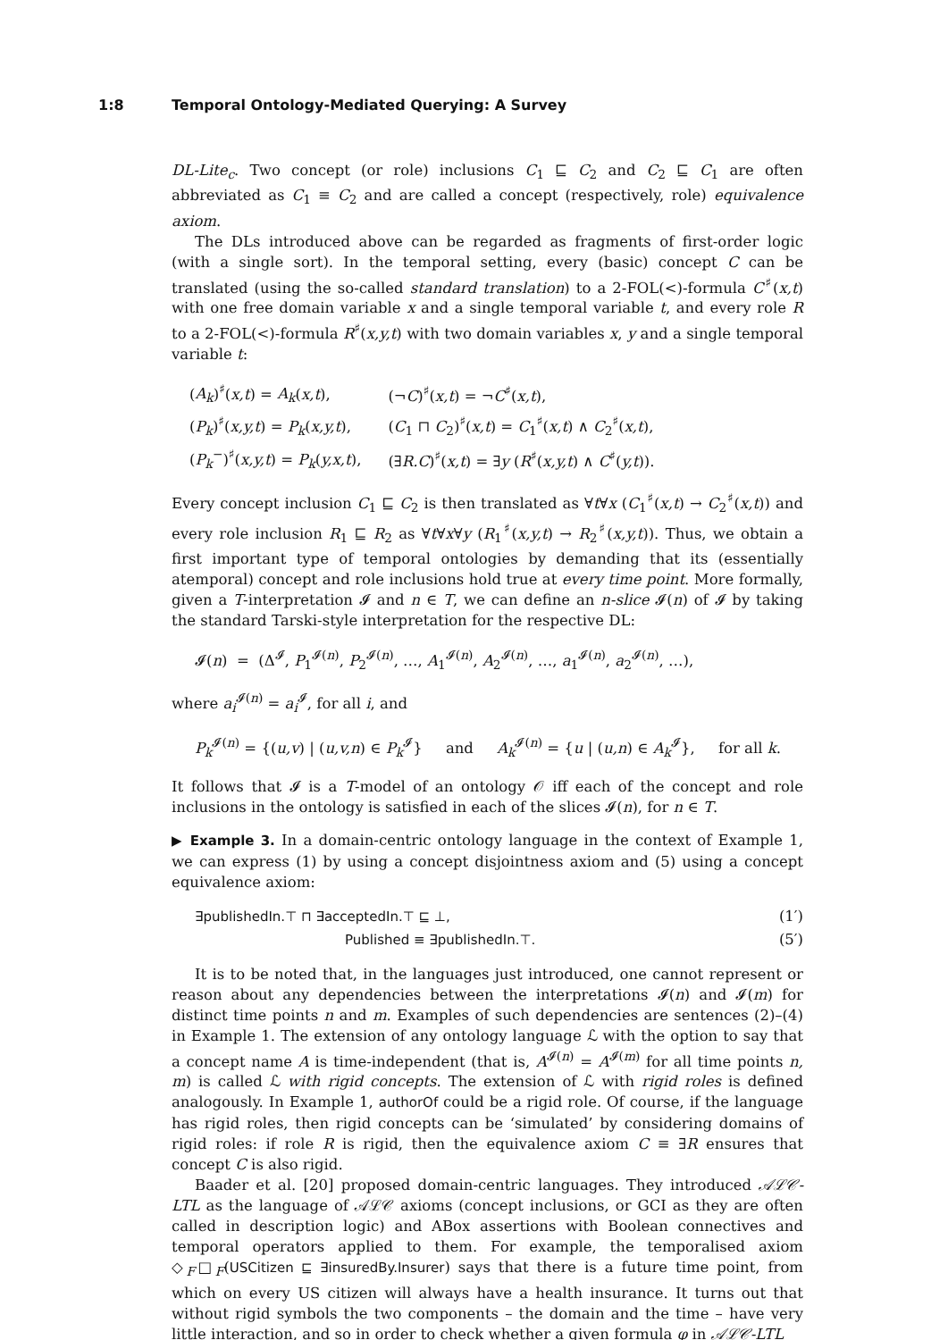1:8 Temporal Ontology-Mediated Querying: A Survey
DL-Lite<sub>c</sub>. Two concept (or role) inclusions C<sub>1</sub> ⊑ C<sub>2</sub> and C<sub>2</sub> ⊑ C<sub>1</sub> are often abbreviated as C<sub>1</sub> ≡ C<sub>2</sub> and are called a concept (respectively, role) equivalence axiom.
The DLs introduced above can be regarded as fragments of first-order logic (with a single sort). In the temporal setting, every (basic) concept C can be translated (using the so-called standard translation) to a 2-FOL(<)-formula C<sup>♯</sup>(x,t) with one free domain variable x and a single temporal variable t, and every role R to a 2-FOL(<)-formula R<sup>♯</sup>(x,y,t) with two domain variables x, y and a single temporal variable t:
| ( A<sub>k</sub> )<sup>♯</sup>( x,t ) = A<sub>k</sub> ( x,t ), | (¬ C )<sup>♯</sup>( x,t ) = ¬ C<sup>♯</sup>( x,t ), |
| ( P<sub>k</sub> )<sup>♯</sup>( x,y,t ) = P<sub>k</sub> ( x,y,t ), | ( C<sub>1</sub> ⊓ C<sub>2</sub>)<sup>♯</sup>( x,t ) = C<sub>1</sub><sup>♯</sup>( x,t ) ∧ C<sub>2</sub><sup>♯</sup>( x,t ), |
| ( P<sub>k</sub><sup>−</sup>)<sup>♯</sup>( x,y,t ) = P<sub>k</sub> ( y,x,t ), | (∃ R.C )<sup>♯</sup>( x,t ) = ∃ y ( R<sup>♯</sup>( x,y,t ) ∧ C<sup>♯</sup>( y,t )). |
Every concept inclusion C<sub>1</sub> ⊑ C<sub>2</sub> is then translated as ∀t∀x (C<sub>1</sub><sup>♯</sup>(x,t) → C<sub>2</sub><sup>♯</sup>(x,t)) and every role inclusion R<sub>1</sub> ⊑ R<sub>2</sub> as ∀t∀x∀y (R<sub>1</sub><sup>♯</sup>(x,y,t) → R<sub>2</sub><sup>♯</sup>(x,y,t)). Thus, we obtain a first important type of temporal ontologies by demanding that its (essentially atemporal) concept and role inclusions hold true at every time point. More formally, given a T-interpretation 𝓘 and n ∈ T, we can define an n-slice 𝓘(n) of 𝓘 by taking the standard Tarski-style interpretation for the respective DL:
𝓘(n) = (Δ<sup>𝓘</sup>, P<sub>1</sub><sup>𝓘(n)</sup>, P<sub>2</sub><sup>𝓘(n)</sup>, …, A<sub>1</sub><sup>𝓘(n)</sup>, A<sub>2</sub><sup>𝓘(n)</sup>, …, a<sub>1</sub><sup>𝓘(n)</sup>, a<sub>2</sub><sup>𝓘(n)</sup>, …),
where a<sub>i</sub><sup>𝓘(n)</sup> = a<sub>i</sub><sup>𝓘</sup>, for all i, and
P<sub>k</sub><sup>𝓘(n)</sup> = {(u,v) | (u,v,n) ∈ P<sub>k</sub><sup>𝓘</sup>} and A<sub>k</sub><sup>𝓘(n)</sup> = {u | (u,n) ∈ A<sub>k</sub><sup>𝓘</sup>}, for all k.
It follows that 𝓘 is a T-model of an ontology 𝒪 iff each of the concept and role inclusions in the ontology is satisfied in each of the slices 𝓘(n), for n ∈ T.
▶ Example 3. In a domain-centric ontology language in the context of Example 1, we can express (1) by using a concept disjointness axiom and (5) using a concept equivalence axiom:
∃publishedIn.⊤ ⊓ ∃acceptedIn.⊤ ⊑ ⊥, (1′)
Published ≡ ∃publishedIn.⊤. (5′)
It is to be noted that, in the languages just introduced, one cannot represent or reason about any dependencies between the interpretations 𝓘(n) and 𝓘(m) for distinct time points n and m. Examples of such dependencies are sentences (2)–(4) in Example 1. The extension of any ontology language ℒ with the option to say that a concept name A is time-independent (that is, A<sup>𝓘(n)</sup> = A<sup>𝓘(m)</sup> for all time points n, m) is called ℒ with rigid concepts. The extension of ℒ with rigid roles is defined analogously. In Example 1, authorOf could be a rigid role. Of course, if the language has rigid roles, then rigid concepts can be ‘simulated’ by considering domains of rigid roles: if role R is rigid, then the equivalence axiom C ≡ ∃R ensures that concept C is also rigid.
Baader et al. [20] proposed domain-centric languages. They introduced 𝒜ℒ𝒞-LTL as the language of 𝒜ℒ𝒞 axioms (concept inclusions, or GCI as they are often called in description logic) and ABox assertions with Boolean connectives and temporal operators applied to them. For example, the temporalised axiom ◇<sub>F</sub>□<sub>F</sub>(USCitizen ⊑ ∃insuredBy.Insurer) says that there is a future time point, from which on every US citizen will always have a health insurance. It turns out that without rigid symbols the two components – the domain and the time – have very little interaction, and so in order to check whether a given formula φ in 𝒜ℒ𝒞-LTL